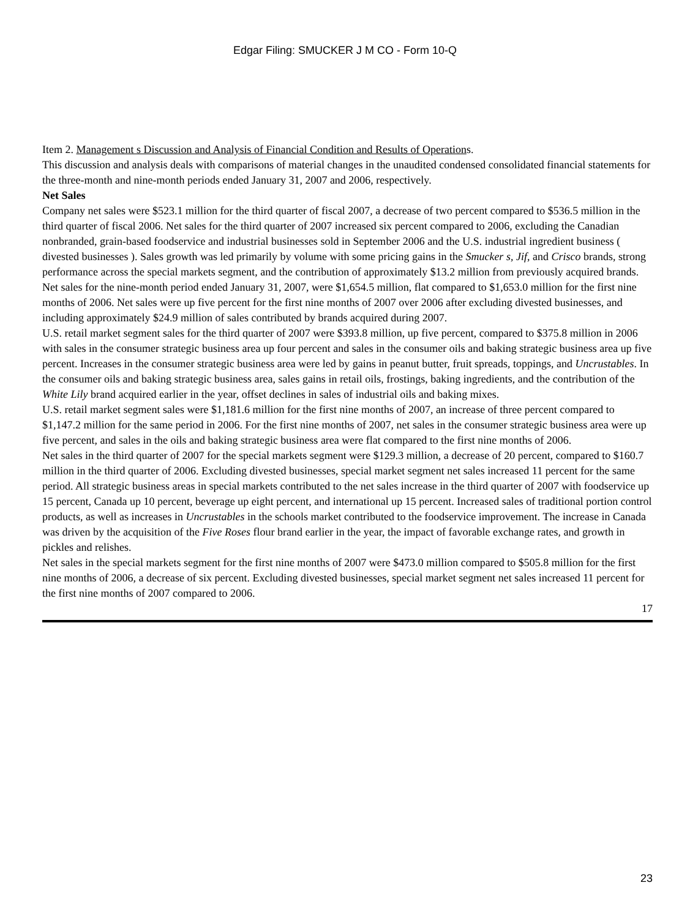Edgar Filing: SMUCKER J M CO - Form 10-Q
Item 2. Management s Discussion and Analysis of Financial Condition and Results of Operations.
This discussion and analysis deals with comparisons of material changes in the unaudited condensed consolidated financial statements for the three-month and nine-month periods ended January 31, 2007 and 2006, respectively.
Net Sales
Company net sales were $523.1 million for the third quarter of fiscal 2007, a decrease of two percent compared to $536.5 million in the third quarter of fiscal 2006. Net sales for the third quarter of 2007 increased six percent compared to 2006, excluding the Canadian nonbranded, grain-based foodservice and industrial businesses sold in September 2006 and the U.S. industrial ingredient business ( divested businesses ). Sales growth was led primarily by volume with some pricing gains in the Smucker s, Jif, and Crisco brands, strong performance across the special markets segment, and the contribution of approximately $13.2 million from previously acquired brands.
Net sales for the nine-month period ended January 31, 2007, were $1,654.5 million, flat compared to $1,653.0 million for the first nine months of 2006. Net sales were up five percent for the first nine months of 2007 over 2006 after excluding divested businesses, and including approximately $24.9 million of sales contributed by brands acquired during 2007.
U.S. retail market segment sales for the third quarter of 2007 were $393.8 million, up five percent, compared to $375.8 million in 2006 with sales in the consumer strategic business area up four percent and sales in the consumer oils and baking strategic business area up five percent. Increases in the consumer strategic business area were led by gains in peanut butter, fruit spreads, toppings, and Uncrustables. In the consumer oils and baking strategic business area, sales gains in retail oils, frostings, baking ingredients, and the contribution of the White Lily brand acquired earlier in the year, offset declines in sales of industrial oils and baking mixes.
U.S. retail market segment sales were $1,181.6 million for the first nine months of 2007, an increase of three percent compared to $1,147.2 million for the same period in 2006. For the first nine months of 2007, net sales in the consumer strategic business area were up five percent, and sales in the oils and baking strategic business area were flat compared to the first nine months of 2006.
Net sales in the third quarter of 2007 for the special markets segment were $129.3 million, a decrease of 20 percent, compared to $160.7 million in the third quarter of 2006. Excluding divested businesses, special market segment net sales increased 11 percent for the same period. All strategic business areas in special markets contributed to the net sales increase in the third quarter of 2007 with foodservice up 15 percent, Canada up 10 percent, beverage up eight percent, and international up 15 percent. Increased sales of traditional portion control products, as well as increases in Uncrustables in the schools market contributed to the foodservice improvement. The increase in Canada was driven by the acquisition of the Five Roses flour brand earlier in the year, the impact of favorable exchange rates, and growth in pickles and relishes.
Net sales in the special markets segment for the first nine months of 2007 were $473.0 million compared to $505.8 million for the first nine months of 2006, a decrease of six percent. Excluding divested businesses, special market segment net sales increased 11 percent for the first nine months of 2007 compared to 2006.
17
23